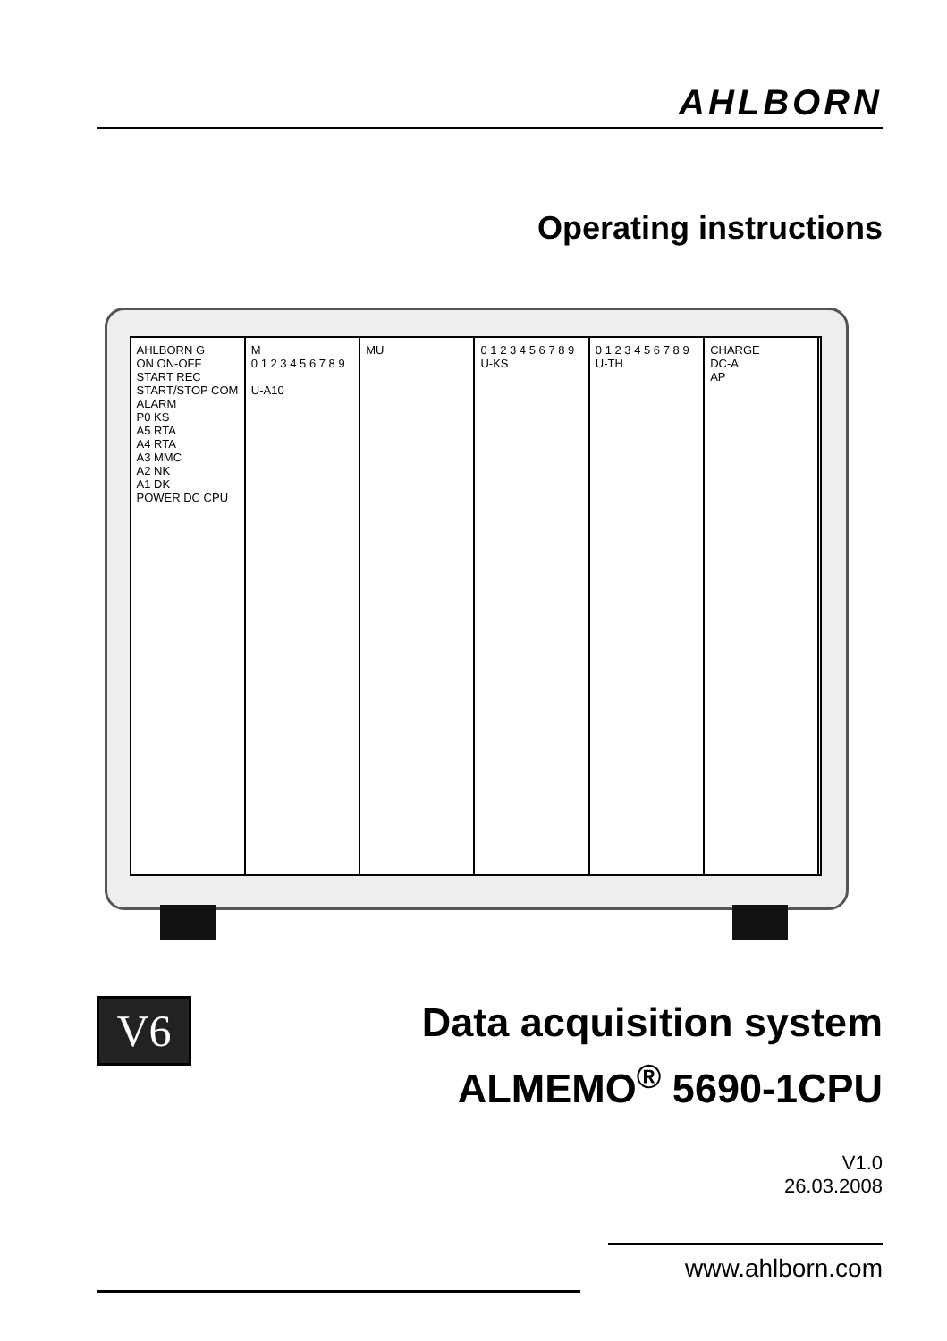AHLBORN
Operating instructions
AHLBORN G
ON ON-OFF START REC START/STOP COM ALARM
P0 KS
A5 RTA
A4 RTA
A3 MMC
A2 NK
A1 DK
POWER DC CPU
M
0 1 2 3 4 5 6 7 8 9
U-A10
MU 0 1 2 3 4 5 6 7 8 9
U-KS
0 1 2 3 4 5 6 7 8 9
U-TH
CHARGE
DC-A
AP
V6
Data acquisition system
ALMEMO<sup>®</sup> 5690-1CPU
V1.0
26.03.2008
www.ahlborn.com